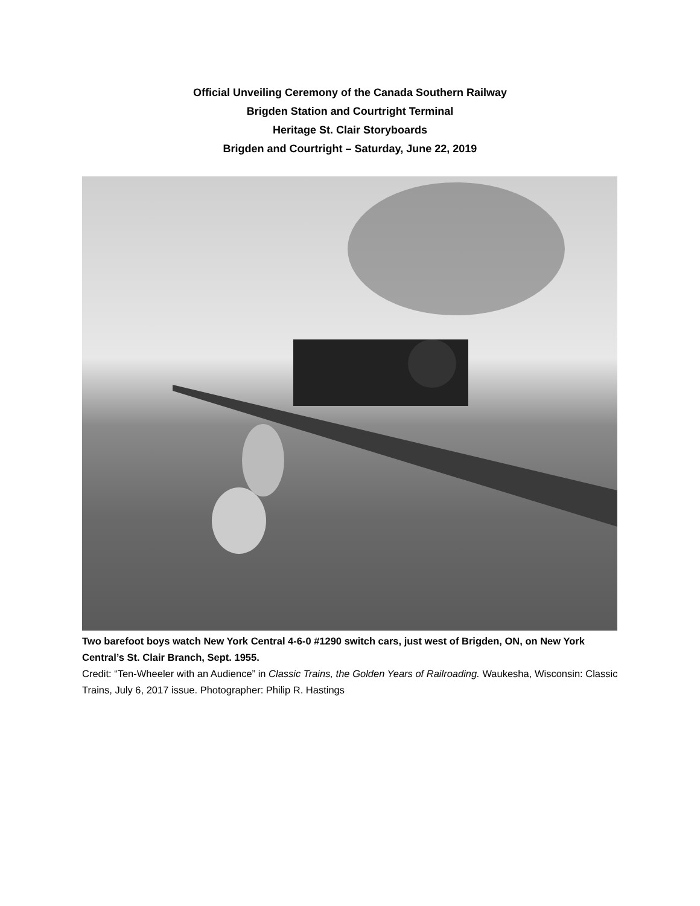Official Unveiling Ceremony of the Canada Southern Railway
Brigden Station and Courtright Terminal
Heritage St. Clair Storyboards
Brigden and Courtright – Saturday, June 22, 2019
Two barefoot boys watch New York Central 4-6-0 #1290 switch cars, just west of Brigden, ON, on New York Central’s St. Clair Branch, Sept. 1955.
Credit: “Ten-Wheeler with an Audience” in Classic Trains, the Golden Years of Railroading. Waukesha, Wisconsin: Classic Trains, July 6, 2017 issue. Photographer: Philip R. Hastings